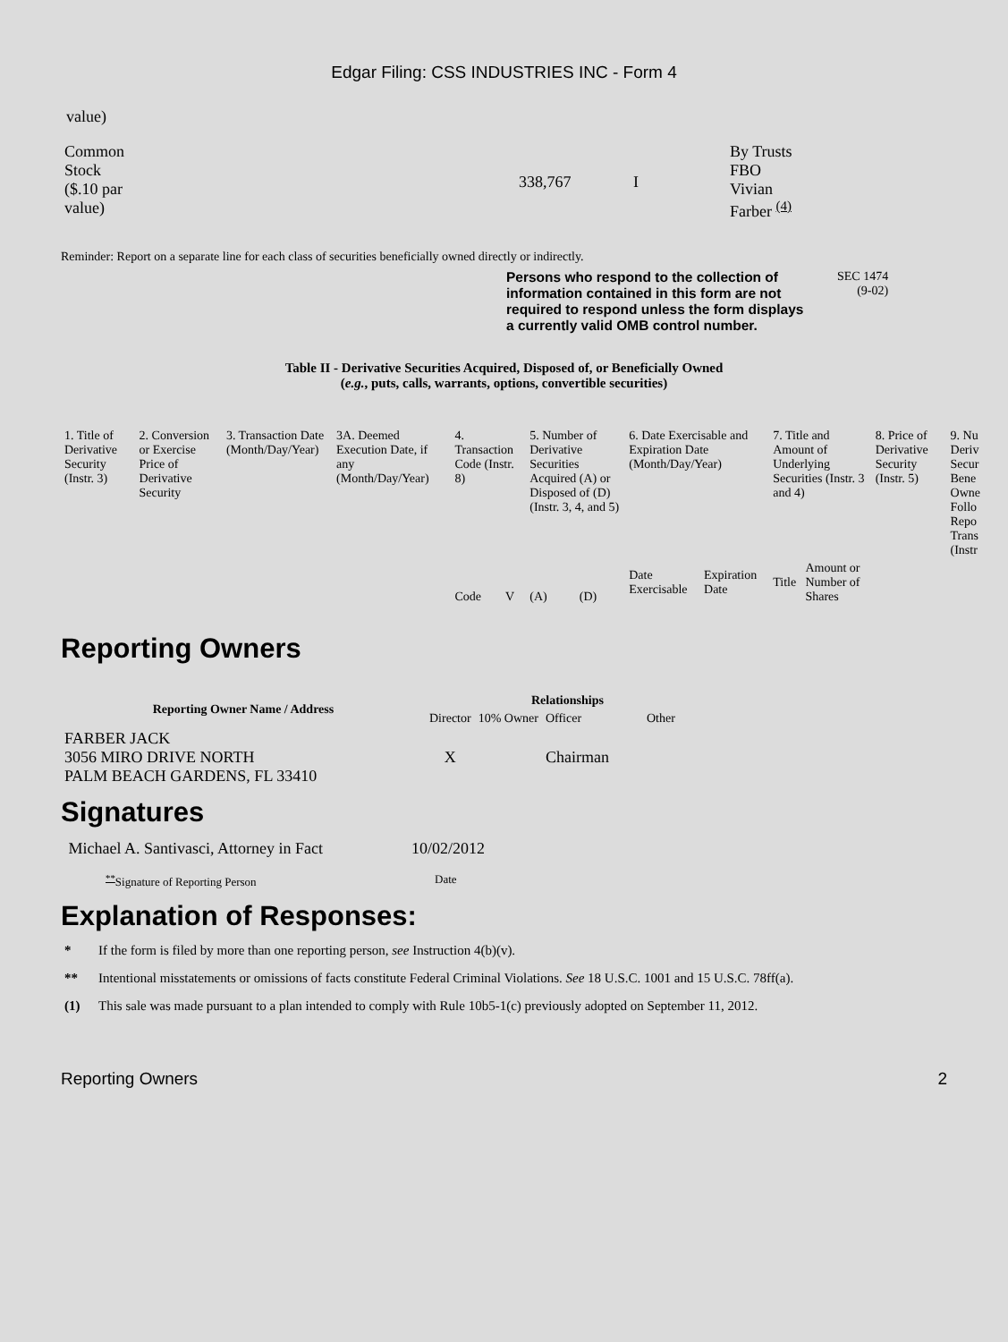Edgar Filing: CSS INDUSTRIES INC - Form 4
value)
| Common Stock ($.10 par value) | 338,767 | I | By Trusts FBO Vivian Farber <sup>(4)</sup> |
Reminder: Report on a separate line for each class of securities beneficially owned directly or indirectly.
Persons who respond to the collection of information contained in this form are not required to respond unless the form displays a currently valid OMB control number.
SEC 1474
(9-02)
Table II - Derivative Securities Acquired, Disposed of, or Beneficially Owned
(e.g., puts, calls, warrants, options, convertible securities)
| 1. Title of Derivative Security (Instr. 3) | 2. Conversion or Exercise Price of Derivative Security | 3. Transaction Date (Month/Day/Year) | 3A. Deemed Execution Date, if any (Month/Day/Year) | 4. Transaction Code (Instr. 8) | | 5. Number of Derivative Securities Acquired (A) or Disposed of (D) (Instr. 3, 4, and 5) | | 6. Date Exercisable and Expiration Date (Month/Day/Year) | | 7. Title and Amount of Underlying Securities (Instr. 3 and 4) | | 8. Price of Derivative Security (Instr. 5) | 9. Nu Deriv Secur Bene Owne Follo Repo Trans (Instr |
| | | | | Code | V | (A) | (D) | Date Exercisable | Expiration Date | Title | Amount or Number of Shares | | |
Reporting Owners
| Reporting Owner Name / Address | Relationships | | | |
| --- | --- | --- | --- | --- |
| | Director | 10% Owner | Officer | Other |
| FARBER JACK 3056 MIRO DRIVE NORTH PALM BEACH GARDENS, FL 33410 | X | | Chairman | |
Signatures
| Michael A. Santivasci, Attorney in Fact | 10/02/2012 |
| <sup>**</sup> Signature of Reporting Person | Date |
Explanation of Responses:
| * | If the form is filed by more than one reporting person, see Instruction 4(b)(v). |
| ** | Intentional misstatements or omissions of facts constitute Federal Criminal Violations. See 18 U.S.C. 1001 and 15 U.S.C. 78ff(a). |
| (1) | This sale was made pursuant to a plan intended to comply with Rule 10b5-1(c) previously adopted on September 11, 2012. |
Reporting Owners 2